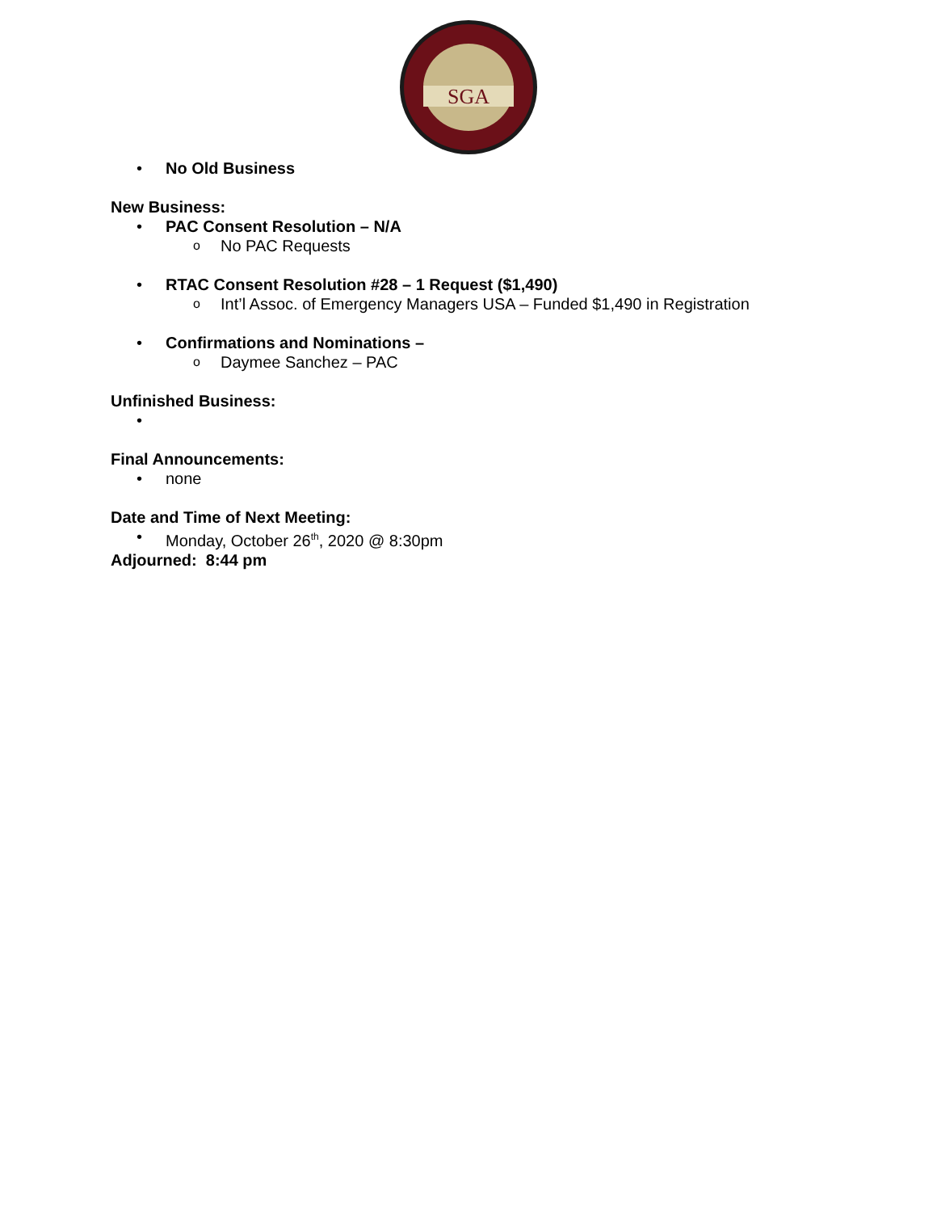SGA
• No Old Business
New Business:
• PAC Consent Resolution – N/A
o No PAC Requests
• RTAC Consent Resolution #28 – 1 Request ($1,490)
o Int’l Assoc. of Emergency Managers USA – Funded $1,490 in Registration
• Confirmations and Nominations –
o Daymee Sanchez – PAC
Unfinished Business:
•
Final Announcements:
• none
Date and Time of Next Meeting:
• Monday, October 26<sup>th</sup>, 2020 @ 8:30pm
Adjourned: 8:44 pm